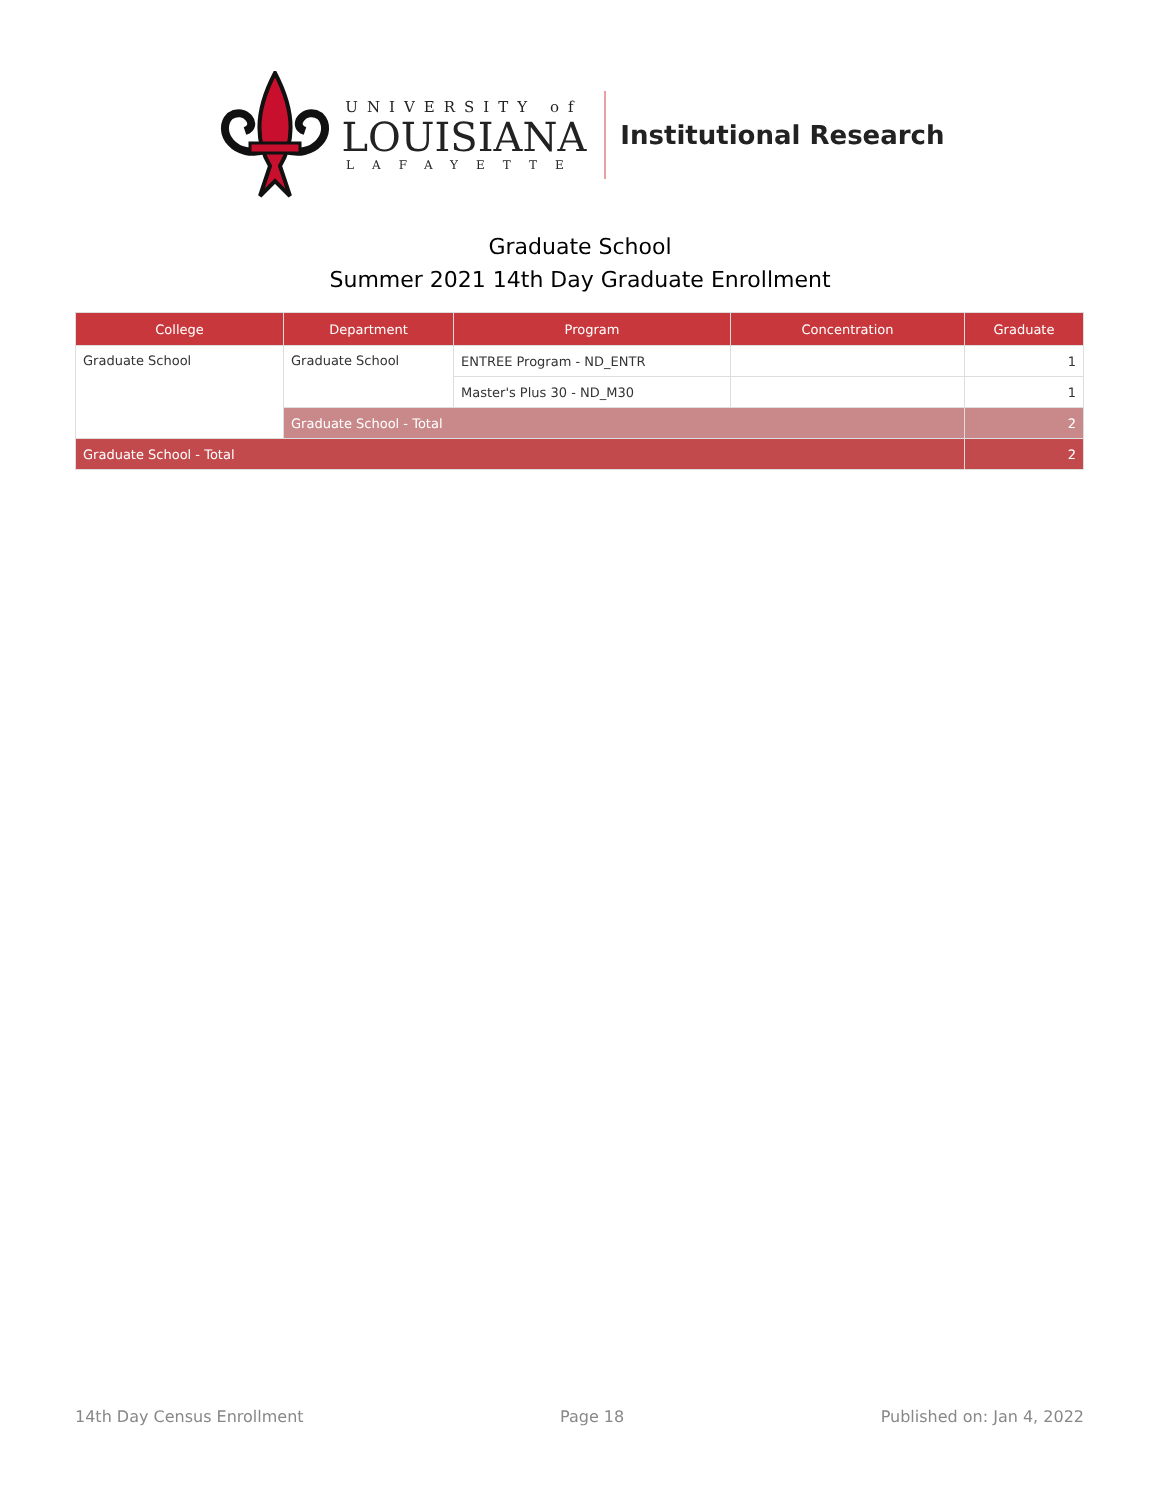UNIVERSITY of
LOUISIANA
LAFAYETTE
Institutional Research
Graduate School
Summer 2021 14th Day Graduate Enrollment
| College | Department | Program | Concentration | Graduate |
| --- | --- | --- | --- | --- |
| Graduate School | Graduate School | ENTREE Program - ND_ENTR | | 1 |
| | | Master's Plus 30 - ND_M30 | | 1 |
| | Graduate School - Total | | | 2 |
| Graduate School - Total | | | | 2 |
14th Day Census Enrollment Page 18 Published on: Jan 4, 2022